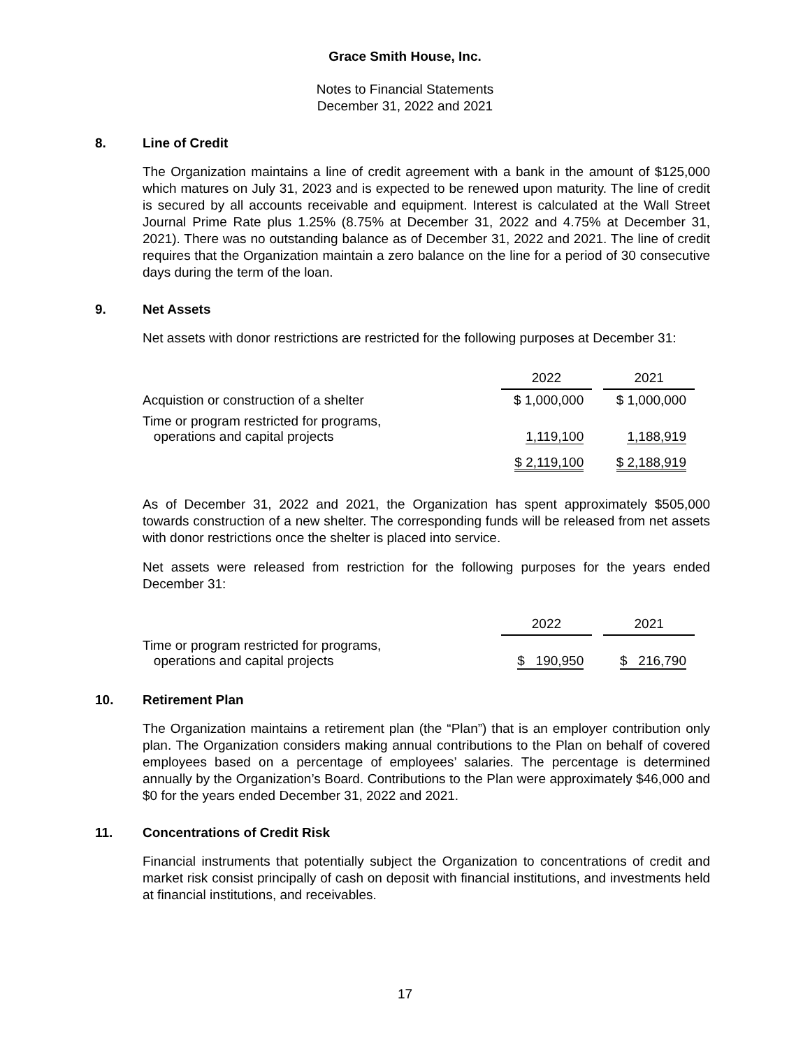Grace Smith House, Inc.
Notes to Financial Statements
December 31, 2022 and 2021
8. Line of Credit
The Organization maintains a line of credit agreement with a bank in the amount of $125,000 which matures on July 31, 2023 and is expected to be renewed upon maturity. The line of credit is secured by all accounts receivable and equipment. Interest is calculated at the Wall Street Journal Prime Rate plus 1.25% (8.75% at December 31, 2022 and 4.75% at December 31, 2021). There was no outstanding balance as of December 31, 2022 and 2021. The line of credit requires that the Organization maintain a zero balance on the line for a period of 30 consecutive days during the term of the loan.
9. Net Assets
Net assets with donor restrictions are restricted for the following purposes at December 31:
| | 2022 | | 2021 |
| Acquistion or construction of a shelter | $ 1,000,000 | | $ 1,000,000 |
| Time or program restricted for programs, operations and capital projects | 1,119,100 | | 1,188,919 |
| | $ 2,119,100 | | $ 2,188,919 |
As of December 31, 2022 and 2021, the Organization has spent approximately $505,000 towards construction of a new shelter. The corresponding funds will be released from net assets with donor restrictions once the shelter is placed into service.
Net assets were released from restriction for the following purposes for the years ended December 31:
| | 2022 | | 2021 |
| Time or program restricted for programs, operations and capital projects | $ 190,950 | | $ 216,790 |
10. Retirement Plan
The Organization maintains a retirement plan (the “Plan”) that is an employer contribution only plan. The Organization considers making annual contributions to the Plan on behalf of covered employees based on a percentage of employees’ salaries. The percentage is determined annually by the Organization’s Board. Contributions to the Plan were approximately $46,000 and $0 for the years ended December 31, 2022 and 2021.
11. Concentrations of Credit Risk
Financial instruments that potentially subject the Organization to concentrations of credit and market risk consist principally of cash on deposit with financial institutions, and investments held at financial institutions, and receivables.
17